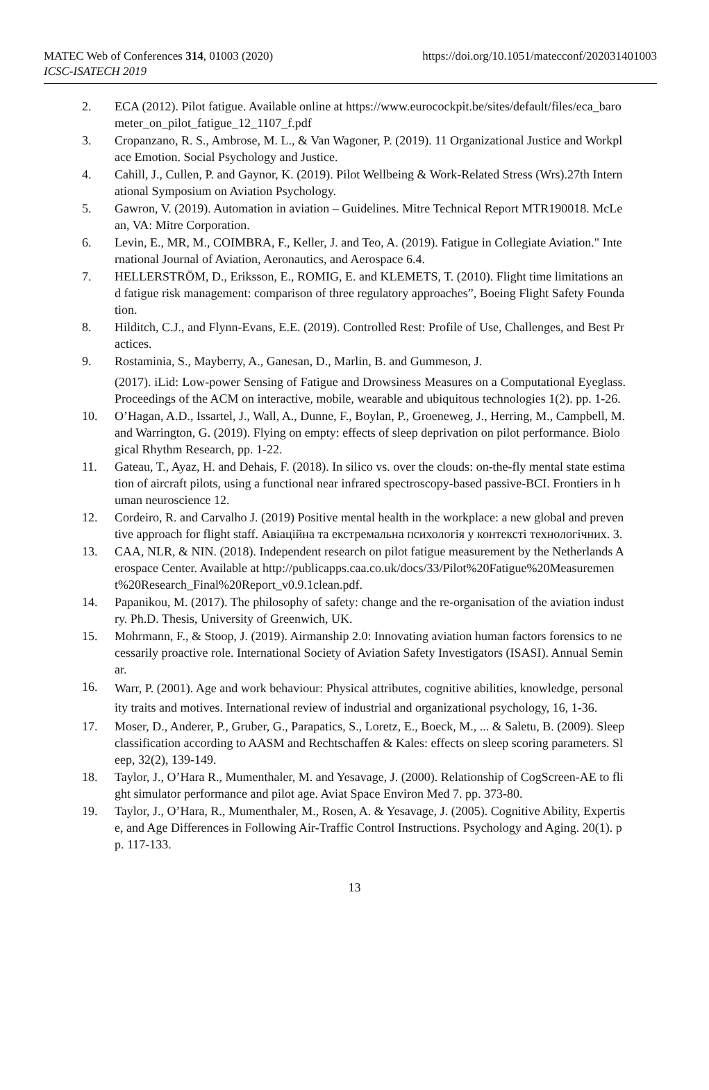MATEC Web of Conferences 314, 01003 (2020)
ICSC-ISATECH 2019
https://doi.org/10.1051/matecconf/202031401003
2. ECA (2012). Pilot fatigue. Available online at https://www.eurocockpit.be/sites/default/files/eca_barometer_on_pilot_fatigue_12_1107_f.pdf
3. Cropanzano, R. S., Ambrose, M. L., & Van Wagoner, P. (2019). 11 Organizational Justice and Workplace Emotion. Social Psychology and Justice.
4. Cahill, J., Cullen, P. and Gaynor, K. (2019). Pilot Wellbeing & Work-Related Stress (Wrs).27th International Symposium on Aviation Psychology.
5. Gawron, V. (2019). Automation in aviation – Guidelines. Mitre Technical Report MTR190018. McLean, VA: Mitre Corporation.
6. Levin, E., MR, M., COIMBRA, F., Keller, J. and Teo, A. (2019). Fatigue in Collegiate Aviation." International Journal of Aviation, Aeronautics, and Aerospace 6.4.
7. HELLERSTRÖM, D., Eriksson, E., ROMIG, E. and KLEMETS, T. (2010). Flight time limitations and fatigue risk management: comparison of three regulatory approaches”, Boeing Flight Safety Foundation.
8. Hilditch, C.J., and Flynn-Evans, E.E. (2019). Controlled Rest: Profile of Use, Challenges, and Best Practices.
9. Rostaminia, S., Mayberry, A., Ganesan, D., Marlin, B. and Gummeson, J.
(2017). iLid: Low-power Sensing of Fatigue and Drowsiness Measures on a Computational Eyeglass. Proceedings of the ACM on interactive, mobile, wearable and ubiquitous technologies 1(2). pp. 1-26.
10. O’Hagan, A.D., Issartel, J., Wall, A., Dunne, F., Boylan, P., Groeneweg, J., Herring, M., Campbell, M. and Warrington, G. (2019). Flying on empty: effects of sleep deprivation on pilot performance. Biological Rhythm Research, pp. 1-22.
11. Gateau, T., Ayaz, H. and Dehais, F. (2018). In silico vs. over the clouds: on-the-fly mental state estimation of aircraft pilots, using a functional near infrared spectroscopy-based passive-BCI. Frontiers in human neuroscience 12.
12. Cordeiro, R. and Carvalho J. (2019) Positive mental health in the workplace: a new global and preventive approach for flight staff. Авіаційна та екстремальна психологія у контексті технологічних. 3.
13. CAA, NLR, & NIN. (2018). Independent research on pilot fatigue measurement by the Netherlands Aerospace Center. Available at http://publicapps.caa.co.uk/docs/33/Pilot%20Fatigue%20Measurement%20Research_Final%20Report_v0.9.1clean.pdf.
14. Papanikou, M. (2017). The philosophy of safety: change and the re-organisation of the aviation industry. Ph.D. Thesis, University of Greenwich, UK.
15. Mohrmann, F., & Stoop, J. (2019). Airmanship 2.0: Innovating aviation human factors forensics to necessarily proactive role. International Society of Aviation Safety Investigators (ISASI). Annual Seminar.
16.
Warr, P. (2001). Age and work behaviour: Physical attributes, cognitive abilities, knowledge, personality traits and motives. International review of industrial and organizational psychology, 16, 1-36.
17. Moser, D., Anderer, P., Gruber, G., Parapatics, S., Loretz, E., Boeck, M., ... & Saletu, B. (2009). Sleep classification according to AASM and Rechtschaffen & Kales: effects on sleep scoring parameters. Sleep, 32(2), 139-149.
18. Taylor, J., O’Hara R., Mumenthaler, M. and Yesavage, J. (2000). Relationship of CogScreen-AE to flight simulator performance and pilot age. Aviat Space Environ Med 7. pp. 373-80.
19. Taylor, J., O’Hara, R., Mumenthaler, M., Rosen, A. & Yesavage, J. (2005). Cognitive Ability, Expertise, and Age Differences in Following Air-Traffic Control Instructions. Psychology and Aging. 20(1). pp. 117-133.
13